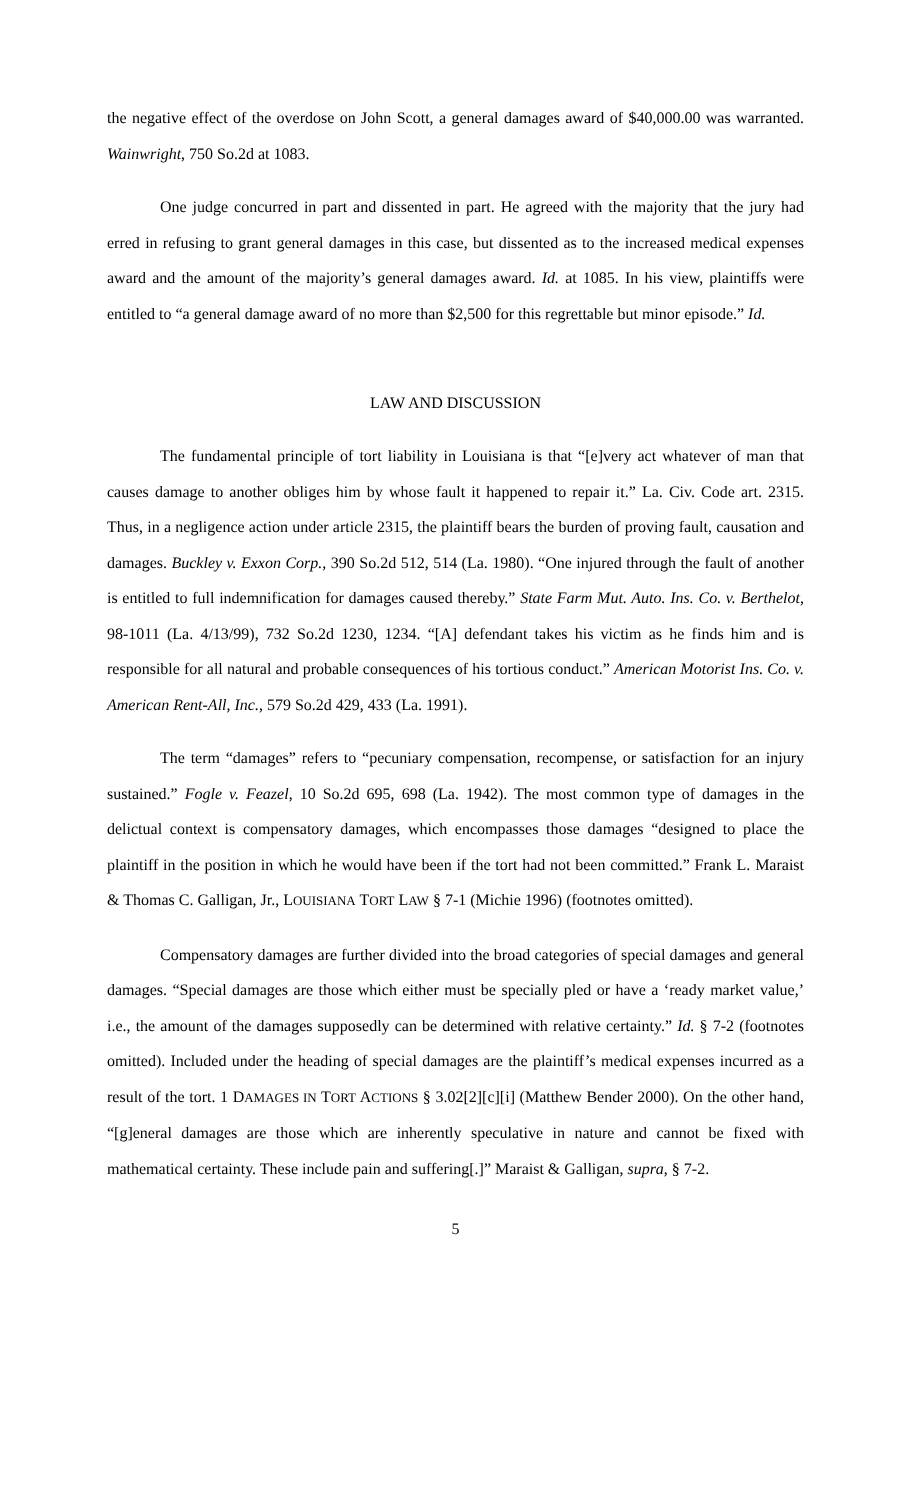the negative effect of the overdose on John Scott, a general damages award of $40,000.00 was warranted. Wainwright, 750 So.2d at 1083.
One judge concurred in part and dissented in part. He agreed with the majority that the jury had erred in refusing to grant general damages in this case, but dissented as to the increased medical expenses award and the amount of the majority’s general damages award. Id. at 1085. In his view, plaintiffs were entitled to “a general damage award of no more than $2,500 for this regrettable but minor episode.” Id.
LAW AND DISCUSSION
The fundamental principle of tort liability in Louisiana is that “[e]very act whatever of man that causes damage to another obliges him by whose fault it happened to repair it.” La. Civ. Code art. 2315. Thus, in a negligence action under article 2315, the plaintiff bears the burden of proving fault, causation and damages. Buckley v. Exxon Corp., 390 So.2d 512, 514 (La. 1980). “One injured through the fault of another is entitled to full indemnification for damages caused thereby.” State Farm Mut. Auto. Ins. Co. v. Berthelot, 98-1011 (La. 4/13/99), 732 So.2d 1230, 1234. “[A] defendant takes his victim as he finds him and is responsible for all natural and probable consequences of his tortious conduct.” American Motorist Ins. Co. v. American Rent-All, Inc., 579 So.2d 429, 433 (La. 1991).
The term “damages” refers to “pecuniary compensation, recompense, or satisfaction for an injury sustained.” Fogle v. Feazel, 10 So.2d 695, 698 (La. 1942). The most common type of damages in the delictual context is compensatory damages, which encompasses those damages “designed to place the plaintiff in the position in which he would have been if the tort had not been committed.” Frank L. Maraist & Thomas C. Galligan, Jr., LOUISIANA TORT LAW § 7-1 (Michie 1996) (footnotes omitted).
Compensatory damages are further divided into the broad categories of special damages and general damages. “Special damages are those which either must be specially pled or have a ‘ready market value,’ i.e., the amount of the damages supposedly can be determined with relative certainty.” Id. § 7-2 (footnotes omitted). Included under the heading of special damages are the plaintiff’s medical expenses incurred as a result of the tort. 1 DAMAGES IN TORT ACTIONS § 3.02[2][c][i] (Matthew Bender 2000). On the other hand, “[g]eneral damages are those which are inherently speculative in nature and cannot be fixed with mathematical certainty. These include pain and suffering[.]” Maraist & Galligan, supra, § 7-2.
5